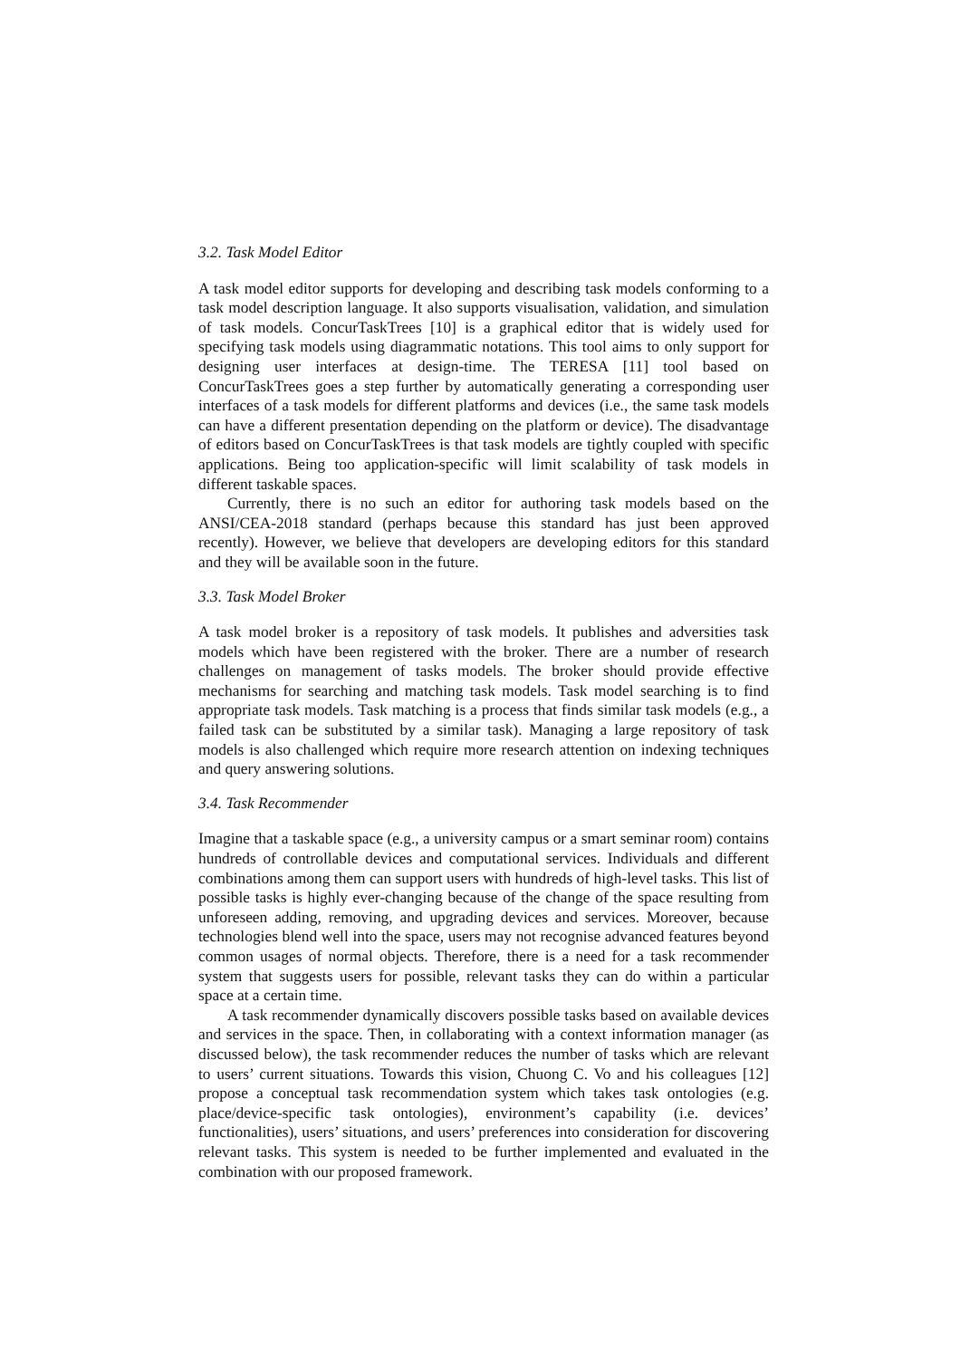3.2. Task Model Editor
A task model editor supports for developing and describing task models conforming to a task model description language. It also supports visualisation, validation, and simulation of task models. ConcurTaskTrees [10] is a graphical editor that is widely used for specifying task models using diagrammatic notations. This tool aims to only support for designing user interfaces at design-time. The TERESA [11] tool based on ConcurTaskTrees goes a step further by automatically generating a corresponding user interfaces of a task models for different platforms and devices (i.e., the same task models can have a different presentation depending on the platform or device). The disadvantage of editors based on ConcurTaskTrees is that task models are tightly coupled with specific applications. Being too application-specific will limit scalability of task models in different taskable spaces.
Currently, there is no such an editor for authoring task models based on the ANSI/CEA-2018 standard (perhaps because this standard has just been approved recently). However, we believe that developers are developing editors for this standard and they will be available soon in the future.
3.3. Task Model Broker
A task model broker is a repository of task models. It publishes and adversities task models which have been registered with the broker. There are a number of research challenges on management of tasks models. The broker should provide effective mechanisms for searching and matching task models. Task model searching is to find appropriate task models. Task matching is a process that finds similar task models (e.g., a failed task can be substituted by a similar task). Managing a large repository of task models is also challenged which require more research attention on indexing techniques and query answering solutions.
3.4. Task Recommender
Imagine that a taskable space (e.g., a university campus or a smart seminar room) contains hundreds of controllable devices and computational services. Individuals and different combinations among them can support users with hundreds of high-level tasks. This list of possible tasks is highly ever-changing because of the change of the space resulting from unforeseen adding, removing, and upgrading devices and services. Moreover, because technologies blend well into the space, users may not recognise advanced features beyond common usages of normal objects. Therefore, there is a need for a task recommender system that suggests users for possible, relevant tasks they can do within a particular space at a certain time.
A task recommender dynamically discovers possible tasks based on available devices and services in the space. Then, in collaborating with a context information manager (as discussed below), the task recommender reduces the number of tasks which are relevant to users’ current situations. Towards this vision, Chuong C. Vo and his colleagues [12] propose a conceptual task recommendation system which takes task ontologies (e.g. place/device-specific task ontologies), environment’s capability (i.e. devices’ functionalities), users’ situations, and users’ preferences into consideration for discovering relevant tasks. This system is needed to be further implemented and evaluated in the combination with our proposed framework.